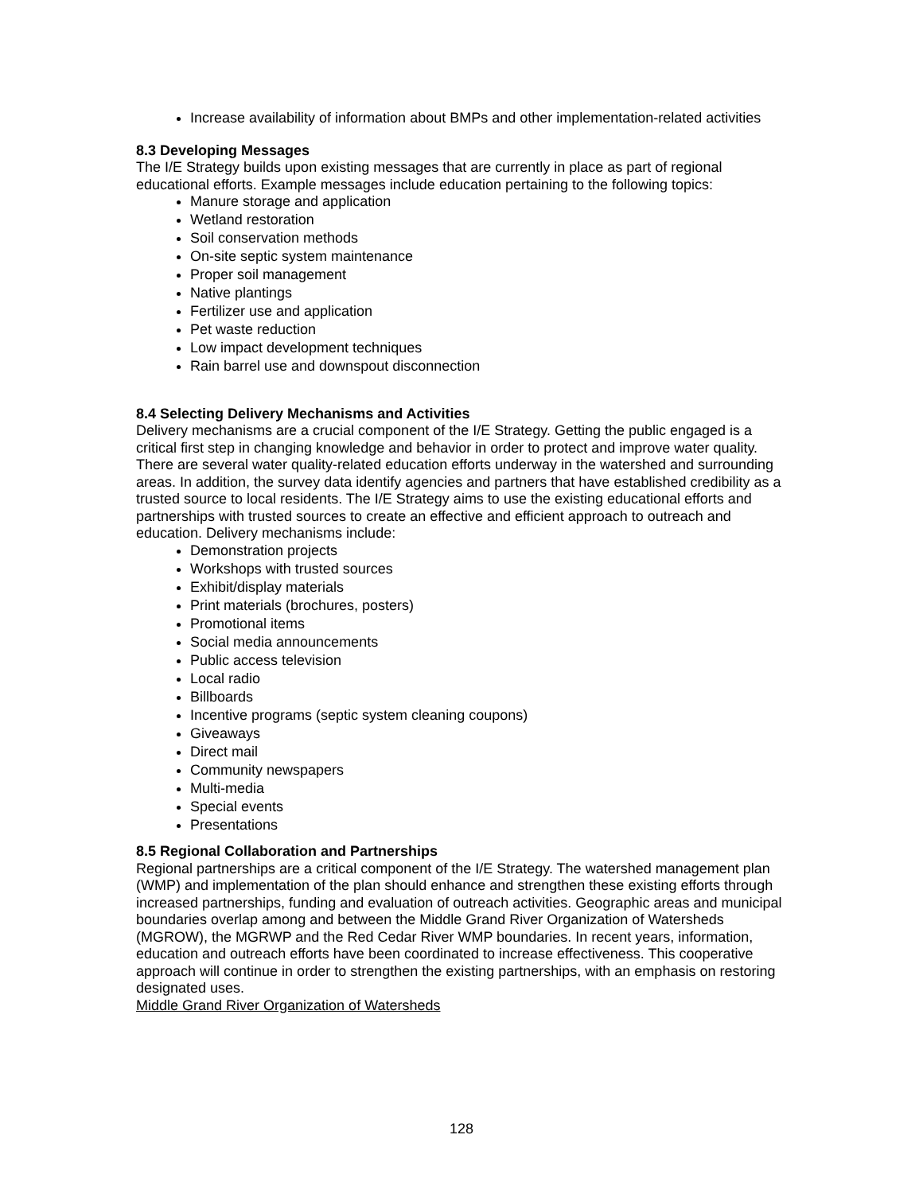Increase availability of information about BMPs and other implementation-related activities
8.3 Developing Messages
The I/E Strategy builds upon existing messages that are currently in place as part of regional educational efforts. Example messages include education pertaining to the following topics:
Manure storage and application
Wetland restoration
Soil conservation methods
On-site septic system maintenance
Proper soil management
Native plantings
Fertilizer use and application
Pet waste reduction
Low impact development techniques
Rain barrel use and downspout disconnection
8.4 Selecting Delivery Mechanisms and Activities
Delivery mechanisms are a crucial component of the I/E Strategy. Getting the public engaged is a critical first step in changing knowledge and behavior in order to protect and improve water quality. There are several water quality-related education efforts underway in the watershed and surrounding areas. In addition, the survey data identify agencies and partners that have established credibility as a trusted source to local residents. The I/E Strategy aims to use the existing educational efforts and partnerships with trusted sources to create an effective and efficient approach to outreach and education. Delivery mechanisms include:
Demonstration projects
Workshops with trusted sources
Exhibit/display materials
Print materials (brochures, posters)
Promotional items
Social media announcements
Public access television
Local radio
Billboards
Incentive programs (septic system cleaning coupons)
Giveaways
Direct mail
Community newspapers
Multi-media
Special events
Presentations
8.5 Regional Collaboration and Partnerships
Regional partnerships are a critical component of the I/E Strategy. The watershed management plan (WMP) and implementation of the plan should enhance and strengthen these existing efforts through increased partnerships, funding and evaluation of outreach activities. Geographic areas and municipal boundaries overlap among and between the Middle Grand River Organization of Watersheds (MGROW), the MGRWP and the Red Cedar River WMP boundaries. In recent years, information, education and outreach efforts have been coordinated to increase effectiveness. This cooperative approach will continue in order to strengthen the existing partnerships, with an emphasis on restoring designated uses.
Middle Grand River Organization of Watersheds
128